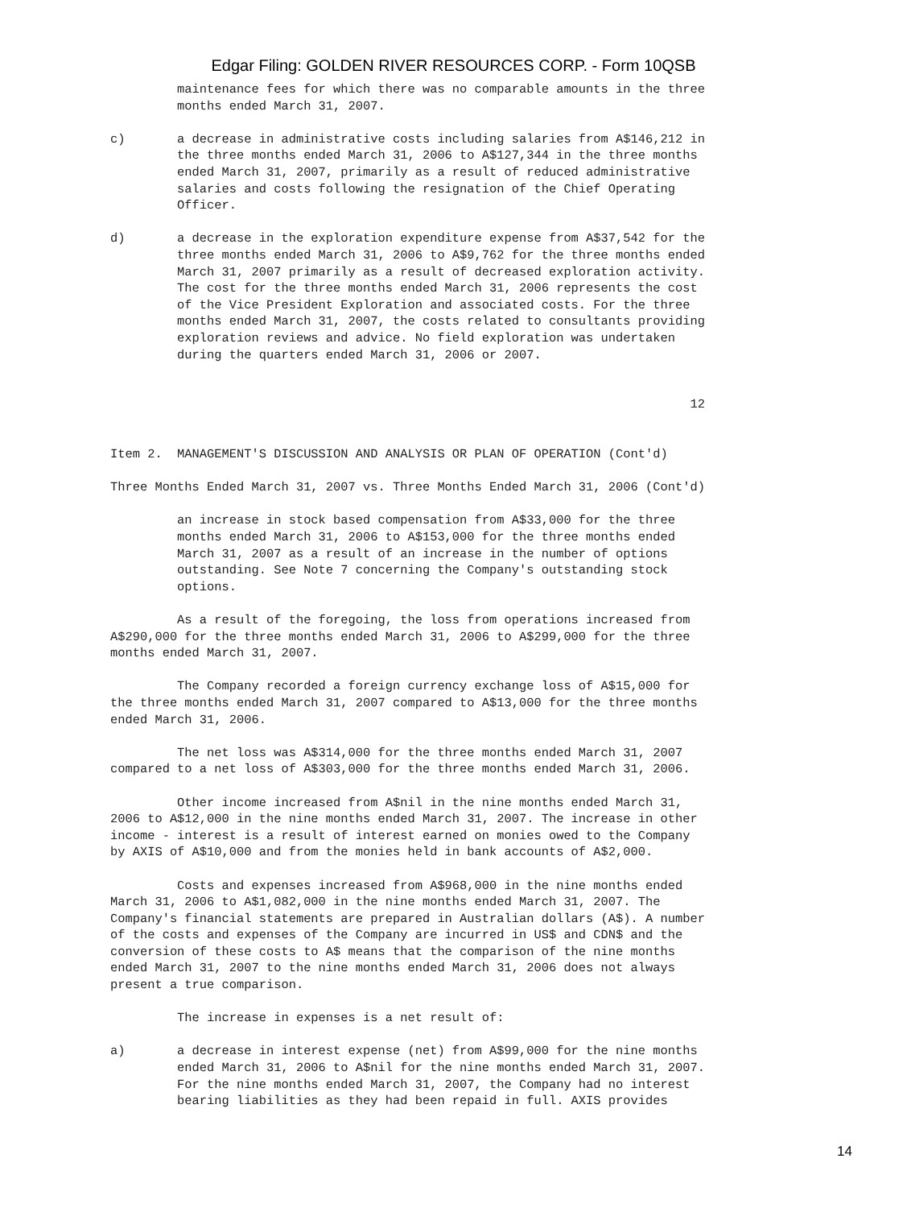Edgar Filing: GOLDEN RIVER RESOURCES CORP. - Form 10QSB
         maintenance fees for which there was no comparable amounts in the three
         months ended March 31, 2007.

c)       a decrease in administrative costs including salaries from A$146,212 in
         the three months ended March 31, 2006 to A$127,344 in the three months
         ended March 31, 2007, primarily as a result of reduced administrative
         salaries and costs following the resignation of the Chief Operating
         Officer.

d)       a decrease in the exploration expenditure expense from A$37,542 for the
         three months ended March 31, 2006 to A$9,762 for the three months ended
         March 31, 2007 primarily as a result of decreased exploration activity.
         The cost for the three months ended March 31, 2006 represents the cost
         of the Vice President Exploration and associated costs. For the three
         months ended March 31, 2007, the costs related to consultants providing
         exploration reviews and advice. No field exploration was undertaken
         during the quarters ended March 31, 2006 or 2007.


                                                                              12


Item 2.  MANAGEMENT'S DISCUSSION AND ANALYSIS OR PLAN OF OPERATION (Cont'd)

Three Months Ended March 31, 2007 vs. Three Months Ended March 31, 2006 (Cont'd)

         an increase in stock based compensation from A$33,000 for the three
         months ended March 31, 2006 to A$153,000 for the three months ended
         March 31, 2007 as a result of an increase in the number of options
         outstanding. See Note 7 concerning the Company's outstanding stock
         options.

         As a result of the foregoing, the loss from operations increased from
A$290,000 for the three months ended March 31, 2006 to A$299,000 for the three
months ended March 31, 2007.

         The Company recorded a foreign currency exchange loss of A$15,000 for
the three months ended March 31, 2007 compared to A$13,000 for the three months
ended March 31, 2006.

         The net loss was A$314,000 for the three months ended March 31, 2007
compared to a net loss of A$303,000 for the three months ended March 31, 2006.

         Other income increased from A$nil in the nine months ended March 31,
2006 to A$12,000 in the nine months ended March 31, 2007. The increase in other
income - interest is a result of interest earned on monies owed to the Company
by AXIS of A$10,000 and from the monies held in bank accounts of A$2,000.

         Costs and expenses increased from A$968,000 in the nine months ended
March 31, 2006 to A$1,082,000 in the nine months ended March 31, 2007. The
Company's financial statements are prepared in Australian dollars (A$). A number
of the costs and expenses of the Company are incurred in US$ and CDN$ and the
conversion of these costs to A$ means that the comparison of the nine months
ended March 31, 2007 to the nine months ended March 31, 2006 does not always
present a true comparison.

         The increase in expenses is a net result of:

a)       a decrease in interest expense (net) from A$99,000 for the nine months
         ended March 31, 2006 to A$nil for the nine months ended March 31, 2007.
         For the nine months ended March 31, 2007, the Company had no interest
         bearing liabilities as they had been repaid in full. AXIS provides
14